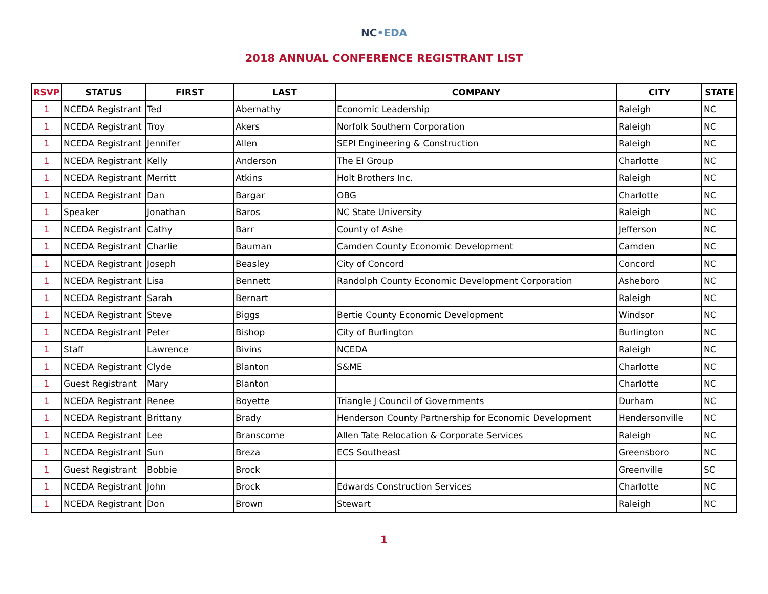NC•EDA
2018 ANNUAL CONFERENCE REGISTRANT LIST
| RSVP | STATUS | FIRST | LAST | COMPANY | CITY | STATE |
| --- | --- | --- | --- | --- | --- | --- |
| 1 | NCEDA Registrant | Ted | Abernathy | Economic Leadership | Raleigh | NC |
| 1 | NCEDA Registrant | Troy | Akers | Norfolk Southern Corporation | Raleigh | NC |
| 1 | NCEDA Registrant | Jennifer | Allen | SEPI Engineering & Construction | Raleigh | NC |
| 1 | NCEDA Registrant | Kelly | Anderson | The EI Group | Charlotte | NC |
| 1 | NCEDA Registrant | Merritt | Atkins | Holt Brothers Inc. | Raleigh | NC |
| 1 | NCEDA Registrant | Dan | Bargar | OBG | Charlotte | NC |
| 1 | Speaker | Jonathan | Baros | NC State University | Raleigh | NC |
| 1 | NCEDA Registrant | Cathy | Barr | County of Ashe | Jefferson | NC |
| 1 | NCEDA Registrant | Charlie | Bauman | Camden County Economic Development | Camden | NC |
| 1 | NCEDA Registrant | Joseph | Beasley | City of Concord | Concord | NC |
| 1 | NCEDA Registrant | Lisa | Bennett | Randolph County Economic Development Corporation | Asheboro | NC |
| 1 | NCEDA Registrant | Sarah | Bernart | | Raleigh | NC |
| 1 | NCEDA Registrant | Steve | Biggs | Bertie County Economic Development | Windsor | NC |
| 1 | NCEDA Registrant | Peter | Bishop | City of Burlington | Burlington | NC |
| 1 | Staff | Lawrence | Bivins | NCEDA | Raleigh | NC |
| 1 | NCEDA Registrant | Clyde | Blanton | S&ME | Charlotte | NC |
| 1 | Guest Registrant | Mary | Blanton | | Charlotte | NC |
| 1 | NCEDA Registrant | Renee | Boyette | Triangle J Council of Governments | Durham | NC |
| 1 | NCEDA Registrant | Brittany | Brady | Henderson County Partnership for Economic Development | Hendersonville | NC |
| 1 | NCEDA Registrant | Lee | Branscome | Allen Tate Relocation & Corporate Services | Raleigh | NC |
| 1 | NCEDA Registrant | Sun | Breza | ECS Southeast | Greensboro | NC |
| 1 | Guest Registrant | Bobbie | Brock | | Greenville | SC |
| 1 | NCEDA Registrant | John | Brock | Edwards Construction Services | Charlotte | NC |
| 1 | NCEDA Registrant | Don | Brown | Stewart | Raleigh | NC |
1